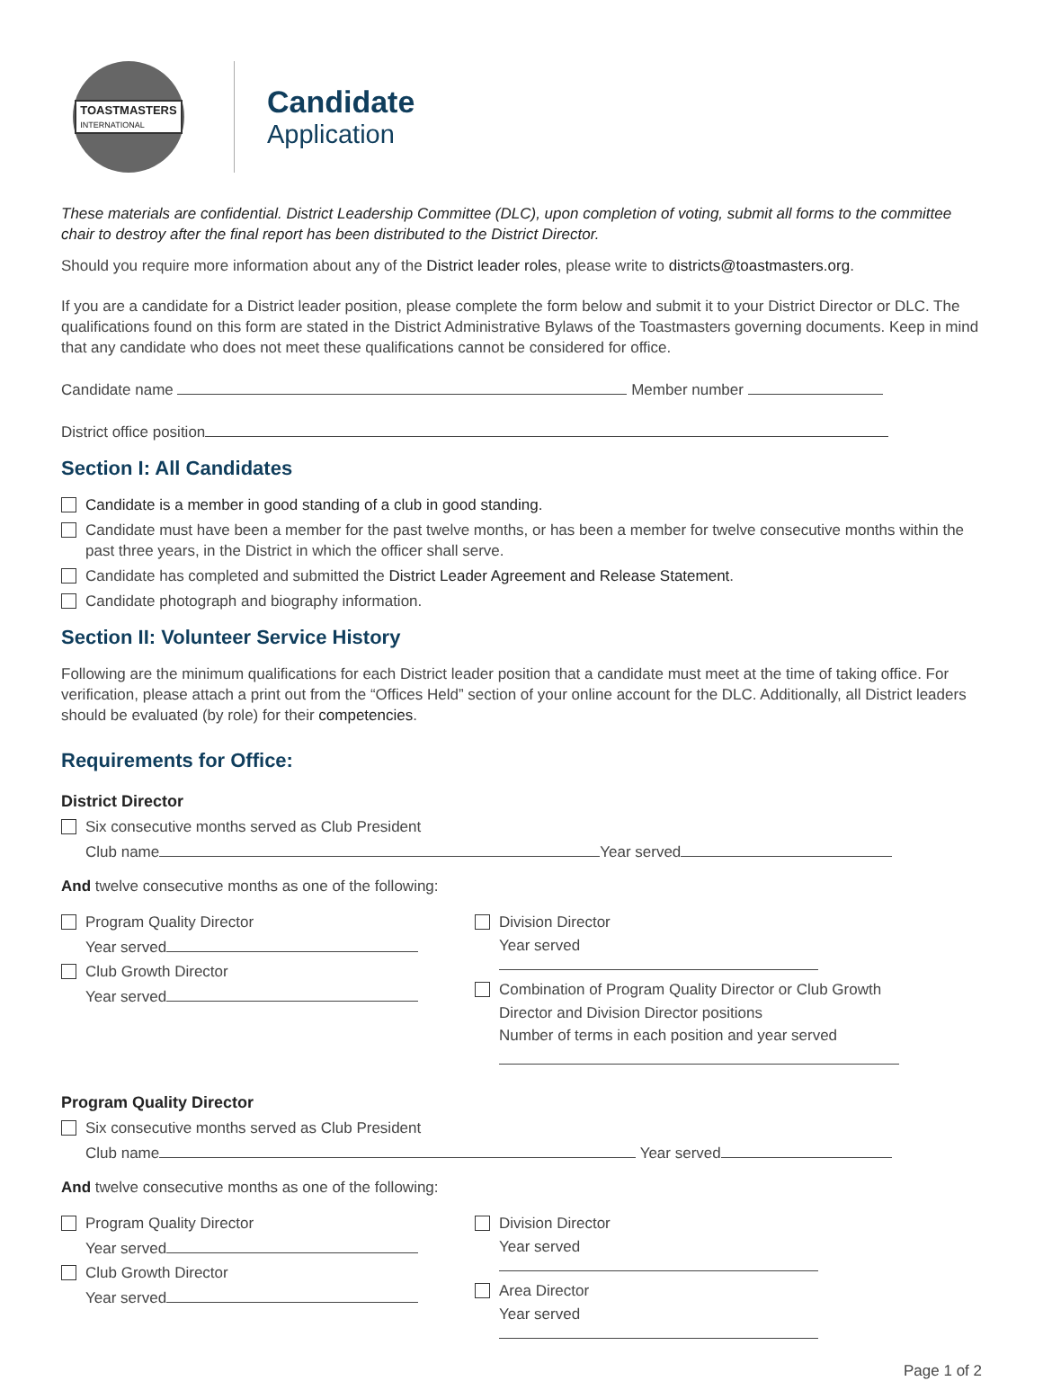TOASTMASTERS
INTERNATIONAL
Candidate
Application
These materials are confidential. District Leadership Committee (DLC), upon completion of voting, submit all forms to the committee chair to destroy after the final report has been distributed to the District Director.
Should you require more information about any of the District leader roles, please write to districts@toastmasters.org.
If you are a candidate for a District leader position, please complete the form below and submit it to your District Director or DLC. The qualifications found on this form are stated in the District Administrative Bylaws of the Toastmasters governing documents. Keep in mind that any candidate who does not meet these qualifications cannot be considered for office.
Candidate name Member number
District office position
Section I: All Candidates
Candidate is a member in good standing of a club in good standing.
Candidate must have been a member for the past twelve months, or has been a member for twelve consecutive months within the past three years, in the District in which the officer shall serve.
Candidate has completed and submitted the District Leader Agreement and Release Statement.
Candidate photograph and biography information.
Section II: Volunteer Service History
Following are the minimum qualifications for each District leader position that a candidate must meet at the time of taking office. For verification, please attach a print out from the “Offices Held” section of your online account for the DLC. Additionally, all District leaders should be evaluated (by role) for their competencies.
Requirements for Office:
District Director
Six consecutive months served as Club President
Club name Year served
And twelve consecutive months as one of the following:
Program Quality Director
Year served
Club Growth Director
Year served
Division Director
Year served
Combination of Program Quality Director or Club Growth
Director and Division Director positions
Number of terms in each position and year served
Program Quality Director
Six consecutive months served as Club President
Club name Year served
And twelve consecutive months as one of the following:
Program Quality Director
Year served
Club Growth Director
Year served
Division Director
Year served
Area Director
Year served
Page 1 of 2